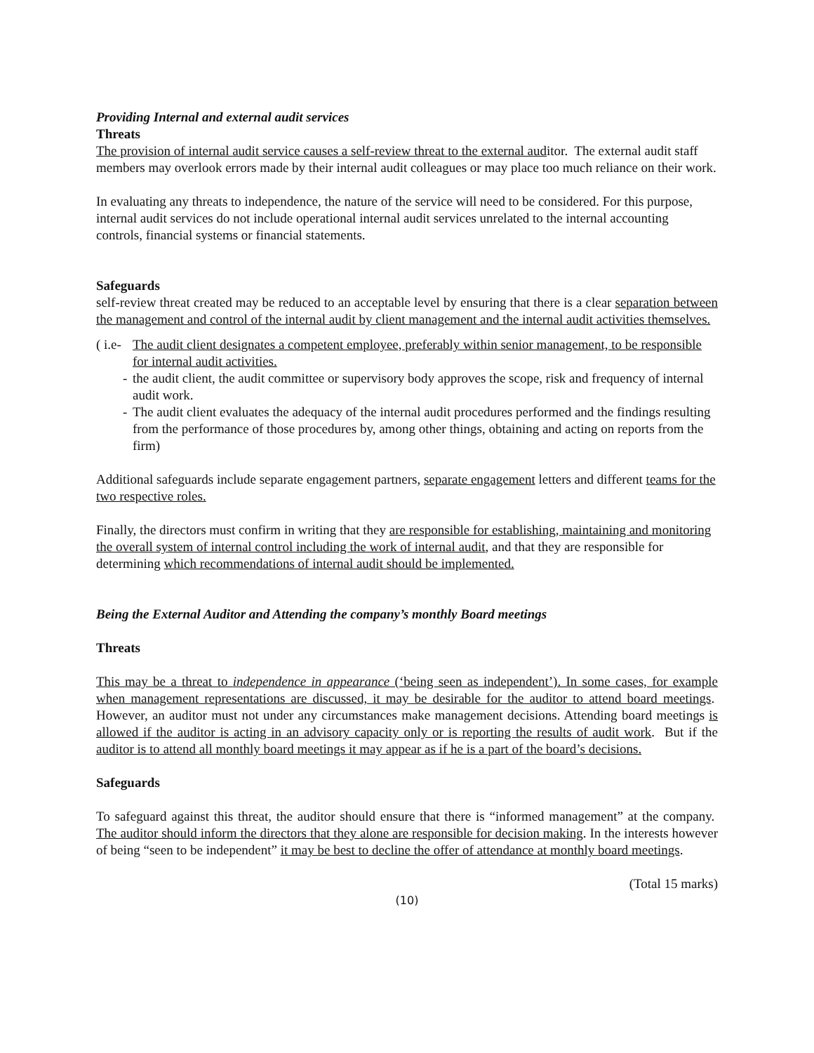Providing Internal and external audit services
Threats
The provision of internal audit service causes a self-review threat to the external auditor. The external audit staff members may overlook errors made by their internal audit colleagues or may place too much reliance on their work.
In evaluating any threats to independence, the nature of the service will need to be considered. For this purpose, internal audit services do not include operational internal audit services unrelated to the internal accounting controls, financial systems or financial statements.
Safeguards
self-review threat created may be reduced to an acceptable level by ensuring that there is a clear separation between the management and control of the internal audit by client management and the internal audit activities themselves.
( i.e- The audit client designates a competent employee, preferably within senior management, to be responsible for internal audit activities.
- the audit client, the audit committee or supervisory body approves the scope, risk and frequency of internal audit work.
- The audit client evaluates the adequacy of the internal audit procedures performed and the findings resulting from the performance of those procedures by, among other things, obtaining and acting on reports from the firm)
Additional safeguards include separate engagement partners, separate engagement letters and different teams for the two respective roles.
Finally, the directors must confirm in writing that they are responsible for establishing, maintaining and monitoring the overall system of internal control including the work of internal audit, and that they are responsible for determining which recommendations of internal audit should be implemented.
Being the External Auditor and Attending the company’s monthly Board meetings
Threats
This may be a threat to independence in appearance (‘being seen as independent’). In some cases, for example when management representations are discussed, it may be desirable for the auditor to attend board meetings. However, an auditor must not under any circumstances make management decisions. Attending board meetings is allowed if the auditor is acting in an advisory capacity only or is reporting the results of audit work. But if the auditor is to attend all monthly board meetings it may appear as if he is a part of the board’s decisions.
Safeguards
To safeguard against this threat, the auditor should ensure that there is “informed management” at the company. The auditor should inform the directors that they alone are responsible for decision making. In the interests however of being “seen to be independent” it may be best to decline the offer of attendance at monthly board meetings.
(Total 15 marks)
(10)